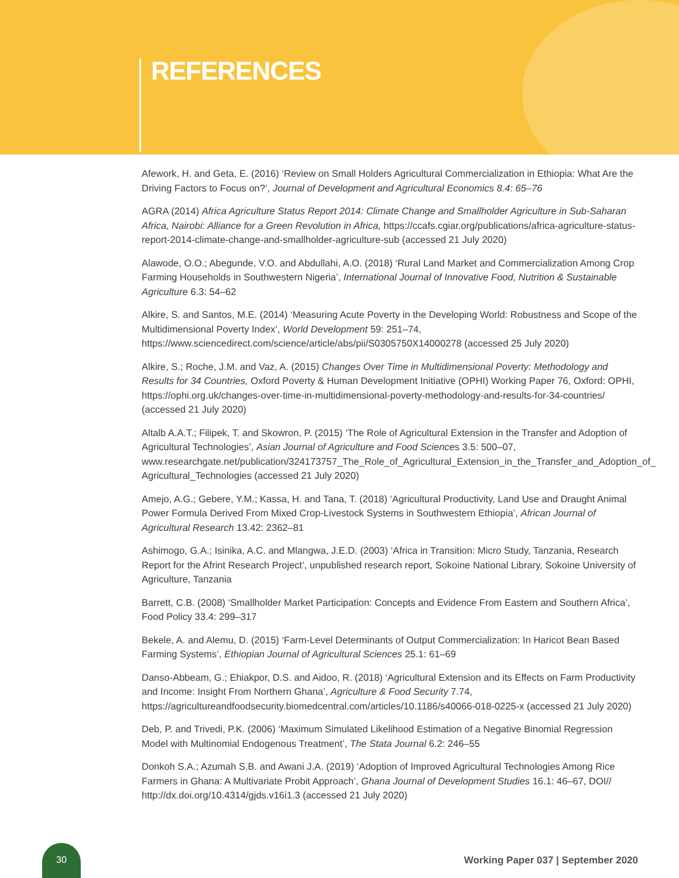REFERENCES
Afework, H. and Geta, E. (2016) ‘Review on Small Holders Agricultural Commercialization in Ethiopia: What Are the Driving Factors to Focus on?’, Journal of Development and Agricultural Economics 8.4: 65–76
AGRA (2014) Africa Agriculture Status Report 2014: Climate Change and Smallholder Agriculture in Sub-Saharan Africa, Nairobi: Alliance for a Green Revolution in Africa, https://ccafs.cgiar.org/publications/africa-agriculture-status-report-2014-climate-change-and-smallholder-agriculture-sub (accessed 21 July 2020)
Alawode, O.O.; Abegunde, V.O. and Abdullahi, A.O. (2018) ‘Rural Land Market and Commercialization Among Crop Farming Households in Southwestern Nigeria’, International Journal of Innovative Food, Nutrition & Sustainable Agriculture 6.3: 54–62
Alkire, S. and Santos, M.E. (2014) ‘Measuring Acute Poverty in the Developing World: Robustness and Scope of the Multidimensional Poverty Index’, World Development 59: 251–74, https://www.sciencedirect.com/science/article/abs/pii/S0305750X14000278 (accessed 25 July 2020)
Alkire, S.; Roche, J.M. and Vaz, A. (2015) Changes Over Time in Multidimensional Poverty: Methodology and Results for 34 Countries, Oxford Poverty & Human Development Initiative (OPHI) Working Paper 76, Oxford: OPHI, https://ophi.org.uk/changes-over-time-in-multidimensional-poverty-methodology-and-results-for-34-countries/ (accessed 21 July 2020)
Altalb A.A.T.; Filipek, T. and Skowron, P. (2015) ‘The Role of Agricultural Extension in the Transfer and Adoption of Agricultural Technologies’, Asian Journal of Agriculture and Food Sciences 3.5: 500–07, www.researchgate.net/publication/324173757_The_Role_of_Agricultural_Extension_in_the_Transfer_and_Adoption_of_ Agricultural_Technologies (accessed 21 July 2020)
Amejo, A.G.; Gebere, Y.M.; Kassa, H. and Tana, T. (2018) ‘Agricultural Productivity, Land Use and Draught Animal Power Formula Derived From Mixed Crop-Livestock Systems in Southwestern Ethiopia’, African Journal of Agricultural Research 13.42: 2362–81
Ashimogo, G.A.; Isinika, A.C. and Mlangwa, J.E.D. (2003) ‘Africa in Transition: Micro Study, Tanzania, Research Report for the Afrint Research Project’, unpublished research report, Sokoine National Library, Sokoine University of Agriculture, Tanzania
Barrett, C.B. (2008) ‘Smallholder Market Participation: Concepts and Evidence From Eastern and Southern Africa’, Food Policy 33.4: 299–317
Bekele, A. and Alemu, D. (2015) ‘Farm-Level Determinants of Output Commercialization: In Haricot Bean Based Farming Systems’, Ethiopian Journal of Agricultural Sciences 25.1: 61–69
Danso-Abbeam, G.; Ehiakpor, D.S. and Aidoo, R. (2018) ‘Agricultural Extension and its Effects on Farm Productivity and Income: Insight From Northern Ghana’, Agriculture & Food Security 7.74, https://agricultureandfoodsecurity.biomedcentral.com/articles/10.1186/s40066-018-0225-x (accessed 21 July 2020)
Deb, P. and Trivedi, P.K. (2006) ‘Maximum Simulated Likelihood Estimation of a Negative Binomial Regression Model with Multinomial Endogenous Treatment’, The Stata Journal 6.2: 246–55
Donkoh S.A.; Azumah S.B. and Awani J.A. (2019) ‘Adoption of Improved Agricultural Technologies Among Rice Farmers in Ghana: A Multivariate Probit Approach’, Ghana Journal of Development Studies 16.1: 46–67, DOI// http://dx.doi.org/10.4314/gjds.v16i1.3 (accessed 21 July 2020)
30
Working Paper 037 | September 2020